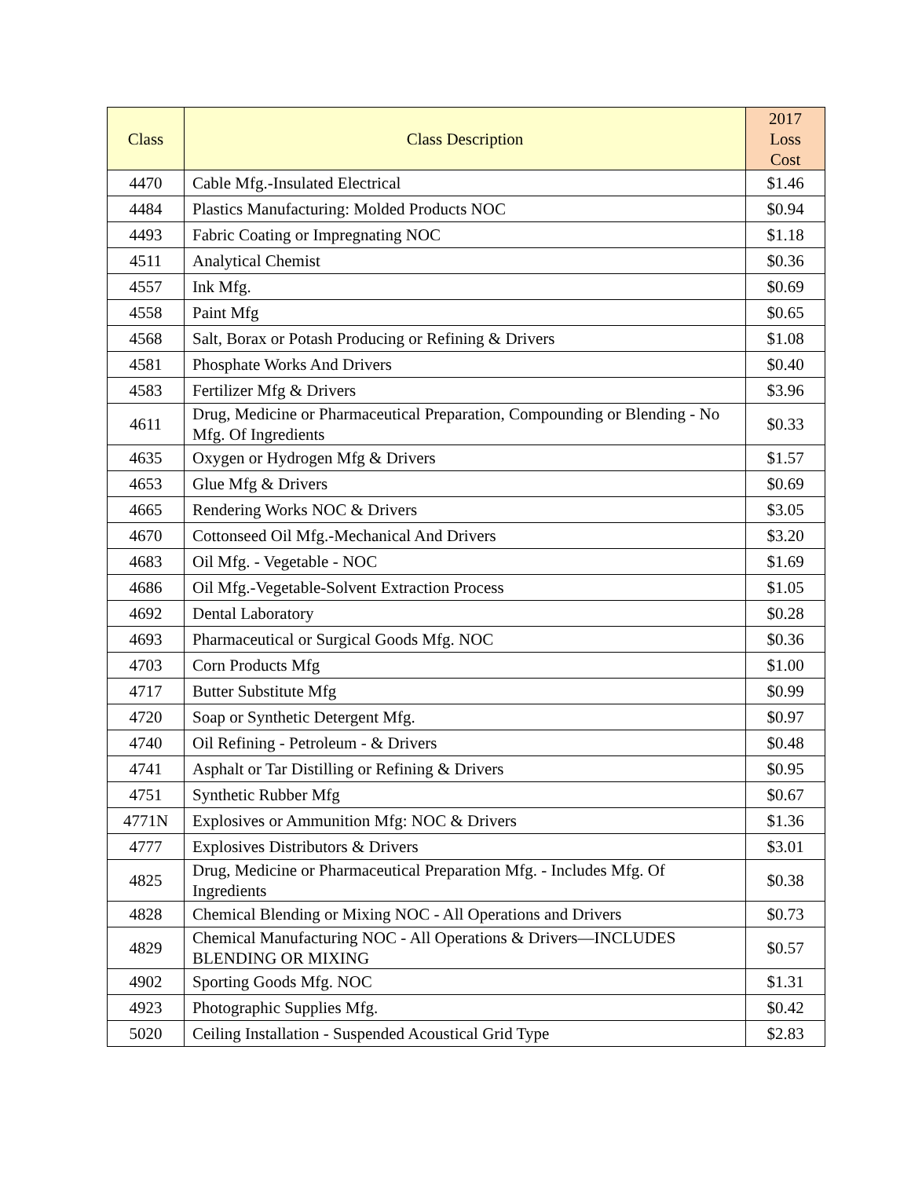| Class | Class Description | 2017 Loss Cost |
| --- | --- | --- |
| 4470 | Cable Mfg.-Insulated Electrical | $1.46 |
| 4484 | Plastics Manufacturing: Molded Products NOC | $0.94 |
| 4493 | Fabric Coating or Impregnating NOC | $1.18 |
| 4511 | Analytical Chemist | $0.36 |
| 4557 | Ink Mfg. | $0.69 |
| 4558 | Paint Mfg | $0.65 |
| 4568 | Salt, Borax or Potash Producing or Refining & Drivers | $1.08 |
| 4581 | Phosphate Works And Drivers | $0.40 |
| 4583 | Fertilizer Mfg & Drivers | $3.96 |
| 4611 | Drug, Medicine or Pharmaceutical Preparation, Compounding or Blending - No Mfg. Of Ingredients | $0.33 |
| 4635 | Oxygen or Hydrogen Mfg & Drivers | $1.57 |
| 4653 | Glue Mfg & Drivers | $0.69 |
| 4665 | Rendering Works NOC & Drivers | $3.05 |
| 4670 | Cottonseed Oil Mfg.-Mechanical And Drivers | $3.20 |
| 4683 | Oil Mfg. - Vegetable - NOC | $1.69 |
| 4686 | Oil Mfg.-Vegetable-Solvent Extraction Process | $1.05 |
| 4692 | Dental Laboratory | $0.28 |
| 4693 | Pharmaceutical or Surgical Goods Mfg. NOC | $0.36 |
| 4703 | Corn Products Mfg | $1.00 |
| 4717 | Butter Substitute Mfg | $0.99 |
| 4720 | Soap or Synthetic Detergent Mfg. | $0.97 |
| 4740 | Oil Refining - Petroleum - & Drivers | $0.48 |
| 4741 | Asphalt or Tar Distilling or Refining & Drivers | $0.95 |
| 4751 | Synthetic Rubber Mfg | $0.67 |
| 4771N | Explosives or Ammunition Mfg: NOC & Drivers | $1.36 |
| 4777 | Explosives Distributors & Drivers | $3.01 |
| 4825 | Drug, Medicine or Pharmaceutical Preparation Mfg. - Includes Mfg. Of Ingredients | $0.38 |
| 4828 | Chemical Blending or Mixing NOC - All Operations and Drivers | $0.73 |
| 4829 | Chemical Manufacturing NOC - All Operations & Drivers—INCLUDES BLENDING OR MIXING | $0.57 |
| 4902 | Sporting Goods Mfg. NOC | $1.31 |
| 4923 | Photographic Supplies Mfg. | $0.42 |
| 5020 | Ceiling Installation - Suspended Acoustical Grid Type | $2.83 |